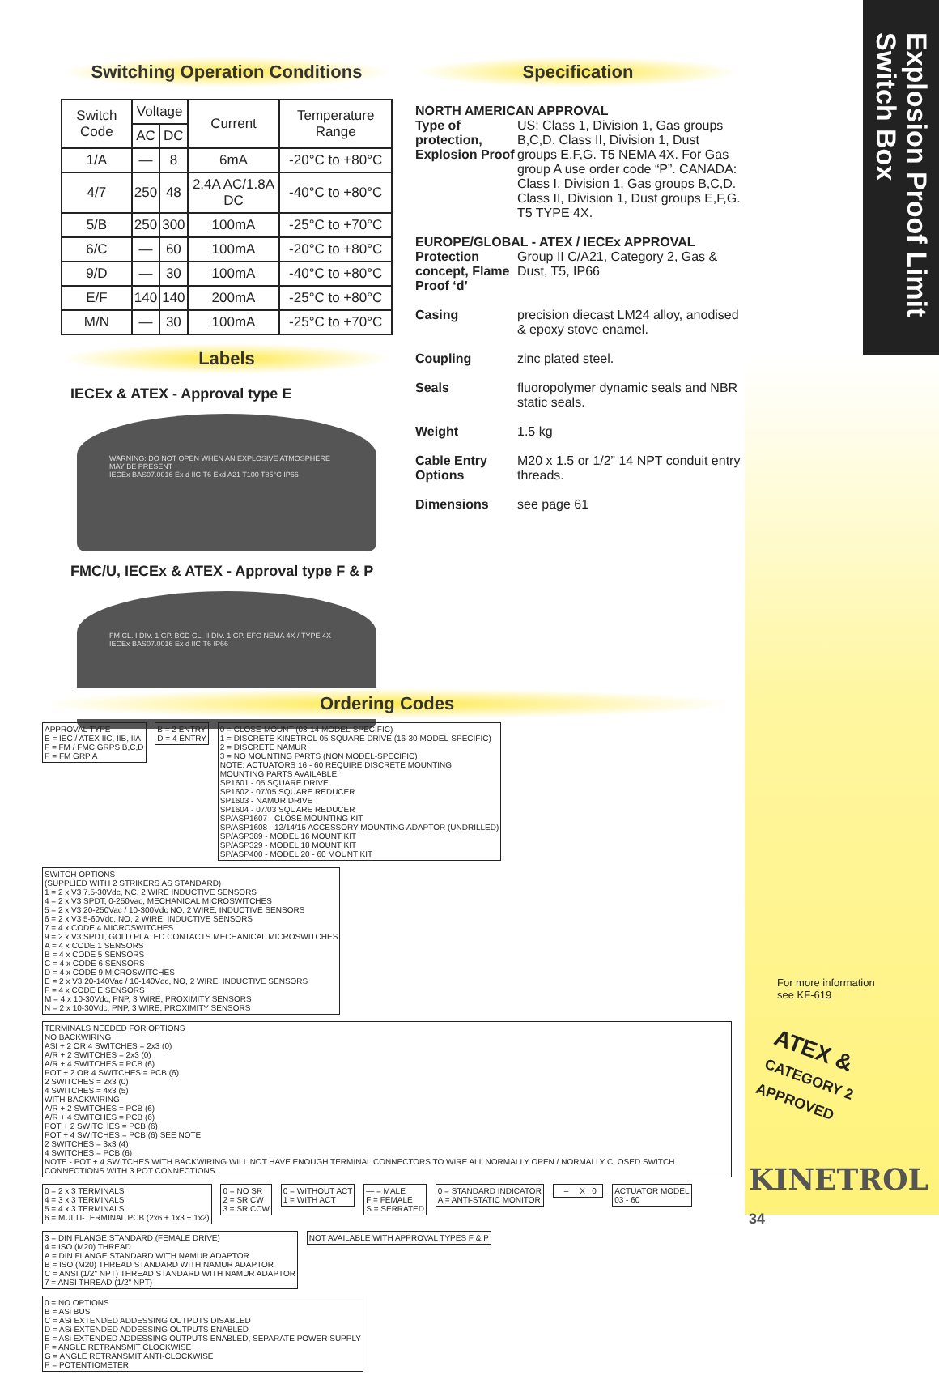Explosion Proof Limit
Switch Box
Switching Operation Conditions
| Switch Code | Voltage | | Current | Temperature Range |
| --- | --- | --- | --- | --- |
| | AC | DC | | |
| 1/A | — | 8 | 6mA | -20°C to +80°C |
| 4/7 | 250 | 48 | 2.4A AC/1.8A DC | -40°C to +80°C |
| 5/B | 250 | 300 | 100mA | -25°C to +70°C |
| 6/C | — | 60 | 100mA | -20°C to +80°C |
| 9/D | — | 30 | 100mA | -40°C to +80°C |
| E/F | 140 | 140 | 200mA | -25°C to +80°C |
| M/N | — | 30 | 100mA | -25°C to +70°C |
Labels
IECEx & ATEX - Approval type E
WARNING: DO NOT OPEN WHEN AN EXPLOSIVE ATMOSPHERE MAY BE PRESENT
IECEx BAS07.0016 Ex d IIC T6 Exd A21 T100 T85°C IP66
FMC/U, IECEx & ATEX - Approval type F & P
FM CL. I DIV. 1 GP. BCD CL. II DIV. 1 GP. EFG NEMA 4X / TYPE 4X
IECEx BAS07.0016 Ex d IIC T6 IP66
Specification
NORTH AMERICAN APPROVAL
Type of protection, Explosion Proof US: Class 1, Division 1, Gas groups B,C,D. Class II, Division 1, Dust groups E,F,G. T5 NEMA 4X. For Gas group A use order code “P”. CANADA: Class I, Division 1, Gas groups B,C,D. Class II, Division 1, Dust groups E,F,G. T5 TYPE 4X.
EUROPE/GLOBAL - ATEX / IECEx APPROVAL
Protection concept, Flame Proof ‘d’ Group II C/A21, Category 2, Gas & Dust, T5, IP66
Casing precision diecast LM24 alloy, anodised & epoxy stove enamel.
Coupling zinc plated steel.
Seals fluoropolymer dynamic seals and NBR static seals.
Weight 1.5 kg
Cable Entry Options M20 x 1.5 or 1/2” 14 NPT conduit entry threads.
Dimensions see page 61
Ordering Codes
APPROVAL TYPE
E = IEC / ATEX IIC, IIB, IIA
F = FM / FMC GRPS B,C,D
P = FM GRP A
B = 2 ENTRY
D = 4 ENTRY
0 = CLOSE-MOUNT (03-14 MODEL-SPECIFIC)
1 = DISCRETE KINETROL 05 SQUARE DRIVE (16-30 MODEL-SPECIFIC)
2 = DISCRETE NAMUR
3 = NO MOUNTING PARTS (NON MODEL-SPECIFIC)
NOTE: ACTUATORS 16 - 60 REQUIRE DISCRETE MOUNTING
MOUNTING PARTS AVAILABLE:
SP1601 - 05 SQUARE DRIVE
SP1602 - 07/05 SQUARE REDUCER
SP1603 - NAMUR DRIVE
SP1604 - 07/03 SQUARE REDUCER
SP/ASP1607 - CLOSE MOUNTING KIT
SP/ASP1608 - 12/14/15 ACCESSORY MOUNTING ADAPTOR (UNDRILLED)
SP/ASP389 - MODEL 16 MOUNT KIT
SP/ASP329 - MODEL 18 MOUNT KIT
SP/ASP400 - MODEL 20 - 60 MOUNT KIT
SWITCH OPTIONS
(SUPPLIED WITH 2 STRIKERS AS STANDARD)
1 = 2 x V3 7.5-30Vdc, NC, 2 WIRE INDUCTIVE SENSORS
4 = 2 x V3 SPDT, 0-250Vac, MECHANICAL MICROSWITCHES
5 = 2 x V3 20-250Vac / 10-300Vdc NO, 2 WIRE, INDUCTIVE SENSORS
6 = 2 x V3 5-60Vdc, NO, 2 WIRE, INDUCTIVE SENSORS
7 = 4 x CODE 4 MICROSWITCHES
9 = 2 x V3 SPDT, GOLD PLATED CONTACTS MECHANICAL MICROSWITCHES
A = 4 x CODE 1 SENSORS
B = 4 x CODE 5 SENSORS
C = 4 x CODE 6 SENSORS
D = 4 x CODE 9 MICROSWITCHES
E = 2 x V3 20-140Vac / 10-140Vdc, NO, 2 WIRE, INDUCTIVE SENSORS
F = 4 x CODE E SENSORS
M = 4 x 10-30Vdc, PNP, 3 WIRE, PROXIMITY SENSORS
N = 2 x 10-30Vdc, PNP, 3 WIRE, PROXIMITY SENSORS
TERMINALS NEEDED FOR OPTIONS
NO BACKWIRING
ASI + 2 OR 4 SWITCHES = 2x3 (0)
A/R + 2 SWITCHES = 2x3 (0)
A/R + 4 SWITCHES = PCB (6)
POT + 2 OR 4 SWITCHES = PCB (6)
2 SWITCHES = 2x3 (0)
4 SWITCHES = 4x3 (5)
WITH BACKWIRING
A/R + 2 SWITCHES = PCB (6)
A/R + 4 SWITCHES = PCB (6)
POT + 2 SWITCHES = PCB (6)
POT + 4 SWITCHES = PCB (6) SEE NOTE
2 SWITCHES = 3x3 (4)
4 SWITCHES = PCB (6)
NOTE - POT + 4 SWITCHES WITH BACKWIRING WILL NOT HAVE ENOUGH TERMINAL CONNECTORS TO WIRE ALL NORMALLY OPEN / NORMALLY CLOSED SWITCH CONNECTIONS WITH 3 POT CONNECTIONS.
0 = 2 x 3 TERMINALS
4 = 3 x 3 TERMINALS
5 = 4 x 3 TERMINALS
6 = MULTI-TERMINAL PCB (2x6 + 1x3 + 1x2)
0 = NO SR
2 = SR CW
3 = SR CCW
0 = WITHOUT ACT
1 = WITH ACT
— = MALE
F = FEMALE
S = SERRATED
0 = STANDARD INDICATOR
A = ANTI-STATIC MONITOR
– X 0
ACTUATOR MODEL
03 - 60
3 = DIN FLANGE STANDARD (FEMALE DRIVE)
4 = ISO (M20) THREAD
A = DIN FLANGE STANDARD WITH NAMUR ADAPTOR
B = ISO (M20) THREAD STANDARD WITH NAMUR ADAPTOR
C = ANSI (1/2" NPT) THREAD STANDARD WITH NAMUR ADAPTOR
7 = ANSI THREAD (1/2" NPT)
NOT AVAILABLE WITH APPROVAL TYPES F & P
0 = NO OPTIONS
B = ASi BUS
C = ASi EXTENDED ADDESSING OUTPUTS DISABLED
D = ASi EXTENDED ADDESSING OUTPUTS ENABLED
E = ASi EXTENDED ADDESSING OUTPUTS ENABLED, SEPARATE POWER SUPPLY
F = ANGLE RETRANSMIT CLOCKWISE
G = ANGLE RETRANSMIT ANTI-CLOCKWISE
P = POTENTIOMETER
For more information
see KF-619
ATEX &
CATEGORY 2 APPROVED
KINETROL 34